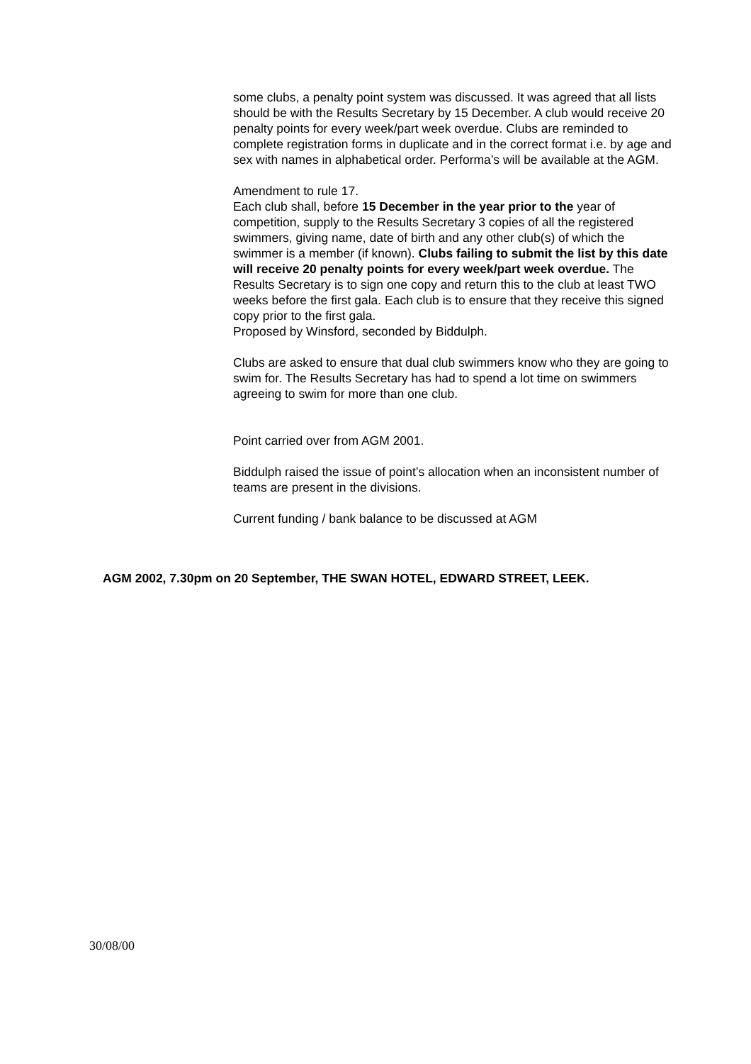some clubs, a penalty point system was discussed. It was agreed that all lists should be with the Results Secretary by 15 December. A club would receive 20 penalty points for every week/part week overdue. Clubs are reminded to complete registration forms in duplicate and in the correct format i.e. by age and sex with names in alphabetical order. Performa’s will be available at the AGM.
Amendment to rule 17.
Each club shall, before 15 December in the year prior to the year of competition, supply to the Results Secretary 3 copies of all the registered swimmers, giving name, date of birth and any other club(s) of which the swimmer is a member (if known). Clubs failing to submit the list by this date will receive 20 penalty points for every week/part week overdue. The Results Secretary is to sign one copy and return this to the club at least TWO weeks before the first gala. Each club is to ensure that they receive this signed copy prior to the first gala.
Proposed by Winsford, seconded by Biddulph.
Clubs are asked to ensure that dual club swimmers know who they are going to swim for. The Results Secretary has had to spend a lot time on swimmers agreeing to swim for more than one club.
Point carried over from AGM 2001.
Biddulph raised the issue of point’s allocation when an inconsistent number of teams are present in the divisions.
Current funding / bank balance to be discussed at AGM
AGM 2002, 7.30pm on 20 September, THE SWAN HOTEL, EDWARD STREET, LEEK.
30/08/00